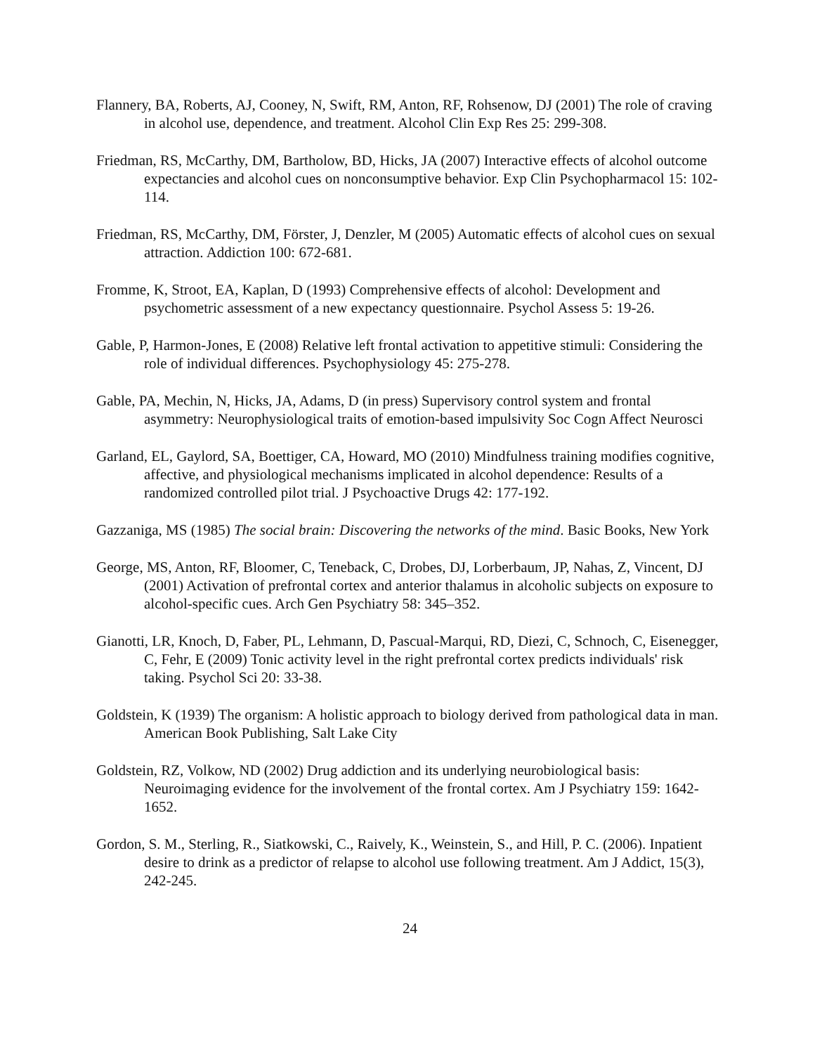Flannery, BA, Roberts, AJ, Cooney, N, Swift, RM, Anton, RF, Rohsenow, DJ (2001) The role of craving in alcohol use, dependence, and treatment. Alcohol Clin Exp Res 25: 299-308.
Friedman, RS, McCarthy, DM, Bartholow, BD, Hicks, JA (2007) Interactive effects of alcohol outcome expectancies and alcohol cues on nonconsumptive behavior. Exp Clin Psychopharmacol 15: 102-114.
Friedman, RS, McCarthy, DM, Förster, J, Denzler, M (2005) Automatic effects of alcohol cues on sexual attraction. Addiction 100: 672-681.
Fromme, K, Stroot, EA, Kaplan, D (1993) Comprehensive effects of alcohol: Development and psychometric assessment of a new expectancy questionnaire. Psychol Assess 5: 19-26.
Gable, P, Harmon-Jones, E (2008) Relative left frontal activation to appetitive stimuli: Considering the role of individual differences. Psychophysiology 45: 275-278.
Gable, PA, Mechin, N, Hicks, JA, Adams, D (in press) Supervisory control system and frontal asymmetry: Neurophysiological traits of emotion-based impulsivity Soc Cogn Affect Neurosci
Garland, EL, Gaylord, SA, Boettiger, CA, Howard, MO (2010) Mindfulness training modifies cognitive, affective, and physiological mechanisms implicated in alcohol dependence: Results of a randomized controlled pilot trial. J Psychoactive Drugs 42: 177-192.
Gazzaniga, MS (1985) The social brain: Discovering the networks of the mind. Basic Books, New York
George, MS, Anton, RF, Bloomer, C, Teneback, C, Drobes, DJ, Lorberbaum, JP, Nahas, Z, Vincent, DJ (2001) Activation of prefrontal cortex and anterior thalamus in alcoholic subjects on exposure to alcohol-specific cues. Arch Gen Psychiatry 58: 345–352.
Gianotti, LR, Knoch, D, Faber, PL, Lehmann, D, Pascual-Marqui, RD, Diezi, C, Schnoch, C, Eisenegger, C, Fehr, E (2009) Tonic activity level in the right prefrontal cortex predicts individuals' risk taking. Psychol Sci 20: 33-38.
Goldstein, K (1939) The organism: A holistic approach to biology derived from pathological data in man. American Book Publishing, Salt Lake City
Goldstein, RZ, Volkow, ND (2002) Drug addiction and its underlying neurobiological basis: Neuroimaging evidence for the involvement of the frontal cortex. Am J Psychiatry 159: 1642-1652.
Gordon, S. M., Sterling, R., Siatkowski, C., Raively, K., Weinstein, S., and Hill, P. C. (2006). Inpatient desire to drink as a predictor of relapse to alcohol use following treatment. Am J Addict, 15(3), 242-245.
24